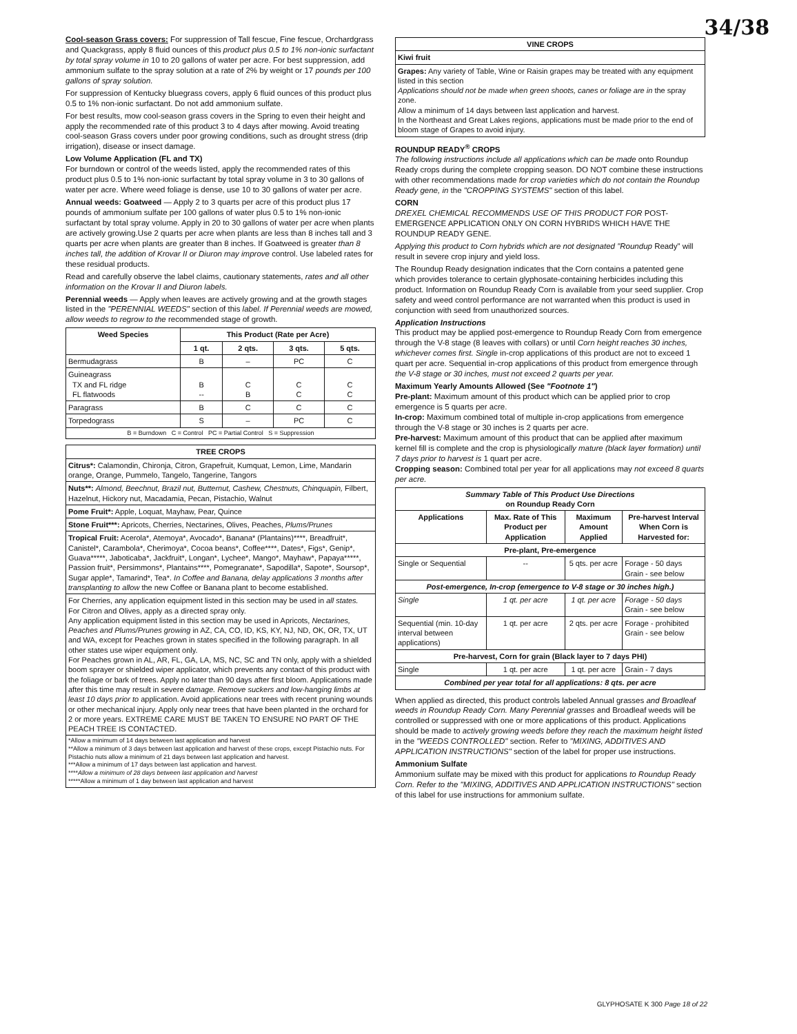34/38
Cool-season Grass covers: For suppression of Tall fescue, Fine fescue, Orchardgrass and Quackgrass, apply 8 fluid ounces of this product plus 0.5 to 1% non-ionic surfactant by total spray volume in 10 to 20 gallons of water per acre. For best suppression, add ammonium sulfate to the spray solution at a rate of 2% by weight or 17 pounds per 100 gallons of spray solution.
For suppression of Kentucky bluegrass covers, apply 6 fluid ounces of this product plus 0.5 to 1% non-ionic surfactant. Do not add ammonium sulfate.
For best results, mow cool-season grass covers in the Spring to even their height and apply the recommended rate of this product 3 to 4 days after mowing. Avoid treating cool-season Grass covers under poor growing conditions, such as drought stress (drip irrigation), disease or insect damage.
Low Volume Application (FL and TX)
For burndown or control of the weeds listed, apply the recommended rates of this product plus 0.5 to 1% non-ionic surfactant by total spray volume in 3 to 30 gallons of water per acre. Where weed foliage is dense, use 10 to 30 gallons of water per acre.
Annual weeds: Goatweed — Apply 2 to 3 quarts per acre of this product plus 17 pounds of ammonium sulfate per 100 gallons of water plus 0.5 to 1% non-ionic surfactant by total spray volume. Apply in 20 to 30 gallons of water per acre when plants are actively growing.Use 2 quarts per acre when plants are less than 8 inches tall and 3 quarts per acre when plants are greater than 8 inches. If Goatweed is greater than 8 inches tall, the addition of Krovar II or Diuron may improve control. Use labeled rates for these residual products.
Read and carefully observe the label claims, cautionary statements, rates and all other information on the Krovar II and Diuron labels.
Perennial weeds — Apply when leaves are actively growing and at the growth stages listed in the "PERENNIAL WEEDS" section of this label. If Perennial weeds are mowed, allow weeds to regrow to the recommended stage of growth.
| Weed Species | This Product (Rate per Acre) | | | |
| --- | --- | --- | --- | --- |
| | 1 qt. | 2 qts. | 3 qts. | 5 qts. |
| Bermudagrass | B | – | PC | C |
| Guineagrass TX and FL ridge FL flatwoods | B -- | C B | C C | C C |
| Paragrass | B | C | C | C |
| Torpedograss | S | – | PC | C |
| B = Burndown C = Control PC = Partial Control S = Suppression | | | | |
| TREE CROPS |
| --- |
| Citrus*: Calamondin, Chironja, Citron, Grapefruit, Kumquat, Lemon, Lime, Mandarin orange, Orange, Pummelo, Tangelo, Tangerine, Tangors |
| Nuts**: Almond, Beechnut, Brazil nut, Butternut, Cashew, Chestnuts, Chinquapin, Filbert, Hazelnut, Hickory nut, Macadamia, Pecan, Pistachio, Walnut |
| Pome Fruit*: Apple, Loquat, Mayhaw, Pear, Quince |
| Stone Fruit***: Apricots, Cherries, Nectarines, Olives, Peaches, Plums/Prunes |
| Tropical Fruit: Acerola*, Atemoya*, Avocado*, Banana* (Plantains)****, Breadfruit*, Canistel*, Carambola*, Cherimoya*, Cocoa beans*, Coffee****, Dates*, Figs*, Genip*, Guava*****, Jaboticaba*, Jackfruit*, Longan*, Lychee*, Mango*, Mayhaw*, Papaya*****, Passion fruit*, Persimmons*, Plantains****, Pomegranate*, Sapodilla*, Sapote*, Soursop*, Sugar apple*, Tamarind*, Tea*. In Coffee and Banana, delay applications 3 months after transplanting to allow the new Coffee or Banana plant to become established. |
| For Cherries, any application equipment listed in this section may be used in all states. For Citron and Olives, apply as a directed spray only. Any application equipment listed in this section may be used in Apricots, Nectarines, Peaches and Plums/Prunes growing in AZ, CA, CO, ID, KS, KY, NJ, ND, OK, OR, TX, UT and WA, except for Peaches grown in states specified in the following paragraph. In all other states use wiper equipment only. For Peaches grown in AL, AR, FL, GA, LA, MS, NC, SC and TN only, apply with a shielded boom sprayer or shielded wiper applicator, which prevents any contact of this product with the foliage or bark of trees. Apply no later than 90 days after first bloom. Applications made after this time may result in severe damage. Remove suckers and low-hanging limbs at least 10 days prior to application. Avoid applications near trees with recent pruning wounds or other mechanical injury. Apply only near trees that have been planted in the orchard for 2 or more years. EXTREME CARE MUST BE TAKEN TO ENSURE NO PART OF THE PEACH TREE IS CONTACTED. |
| *Allow a minimum of 14 days between last application and harvest **Allow a minimum of 3 days between last application and harvest of these crops, except Pistachio nuts. For Pistachio nuts allow a minimum of 21 days between last application and harvest. ***Allow a minimum of 17 days between last application and harvest. **** Allow a minimum of 28 days between last application and harvest *****Allow a minimum of 1 day between last application and harvest |
| VINE CROPS |
| --- |
| Kiwi fruit |
| Grapes: Any variety of Table, Wine or Raisin grapes may be treated with any equipment listed in this section Applications should not be made when green shoots, canes or foliage are in the spray zone. Allow a minimum of 14 days between last application and harvest. In the Northeast and Great Lakes regions, applications must be made prior to the end of bloom stage of Grapes to avoid injury. |
ROUNDUP READY<sup>®</sup> CROPS
The following instructions include all applications which can be made onto Roundup Ready crops during the complete cropping season. DO NOT combine these instructions with other recommendations made for crop varieties which do not contain the Roundup Ready gene, in the "CROPPING SYSTEMS" section of this label.
CORN
DREXEL CHEMICAL RECOMMENDS USE OF THIS PRODUCT FOR POST-EMERGENCE APPLICATION ONLY ON CORN HYBRIDS WHICH HAVE THE ROUNDUP READY GENE.
Applying this product to Corn hybrids which are not designated "Roundup Ready" will result in severe crop injury and yield loss.
The Roundup Ready designation indicates that the Corn contains a patented gene which provides tolerance to certain glyphosate-containing herbicides including this product. Information on Roundup Ready Corn is available from your seed supplier. Crop safety and weed control performance are not warranted when this product is used in conjunction with seed from unauthorized sources.
Application Instructions
This product may be applied post-emergence to Roundup Ready Corn from emergence through the V-8 stage (8 leaves with collars) or until Corn height reaches 30 inches, whichever comes first. Single in-crop applications of this product are not to exceed 1 quart per acre. Sequential in-crop applications of this product from emergence through the V-8 stage or 30 inches, must not exceed 2 quarts per year.
Maximum Yearly Amounts Allowed (See "Footnote 1")
Pre-plant: Maximum amount of this product which can be applied prior to crop emergence is 5 quarts per acre.
In-crop: Maximum combined total of multiple in-crop applications from emergence through the V-8 stage or 30 inches is 2 quarts per acre.
Pre-harvest: Maximum amount of this product that can be applied after maximum kernel fill is complete and the crop is physiologically mature (black layer formation) until 7 days prior to harvest is 1 quart per acre.
Cropping season: Combined total per year for all applications may not exceed 8 quarts per acre.
| Summary Table of This Product Use Directions on Roundup Ready Corn | | | |
| --- | --- | --- | --- |
| Applications | Max. Rate of This Product per Application | Maximum Amount Applied | Pre-harvest Interval When Corn is Harvested for: |
| Pre-plant, Pre-emergence | | | |
| Single or Sequential | -- | 5 qts. per acre | Forage - 50 days Grain - see below |
| Post-emergence, In-crop (emergence to V-8 stage or 30 inches high.) | | | |
| Single | 1 qt. per acre | 1 qt. per acre | Forage - 50 days Grain - see below |
| Sequential (min. 10-day interval between applications) | 1 qt. per acre | 2 qts. per acre | Forage - prohibited Grain - see below |
| Pre-harvest, Corn for grain (Black layer to 7 days PHI) | | | |
| Single | 1 qt. per acre | 1 qt. per acre | Grain - 7 days |
| Combined per year total for all applications: 8 qts. per acre | | | |
When applied as directed, this product controls labeled Annual grasses and Broadleaf weeds in Roundup Ready Corn. Many Perennial grasses and Broadleaf weeds will be controlled or suppressed with one or more applications of this product. Applications should be made to actively growing weeds before they reach the maximum height listed in the "WEEDS CONTROLLED" section. Refer to "MIXING, ADDITIVES AND APPLICATION INSTRUCTIONS" section of the label for proper use instructions.
Ammonium Sulfate
Ammonium sulfate may be mixed with this product for applications to Roundup Ready Corn. Refer to the "MIXING, ADDITIVES AND APPLICATION INSTRUCTIONS" section of this label for use instructions for ammonium sulfate.
GLYPHOSATE K 300 Page 18 of 22